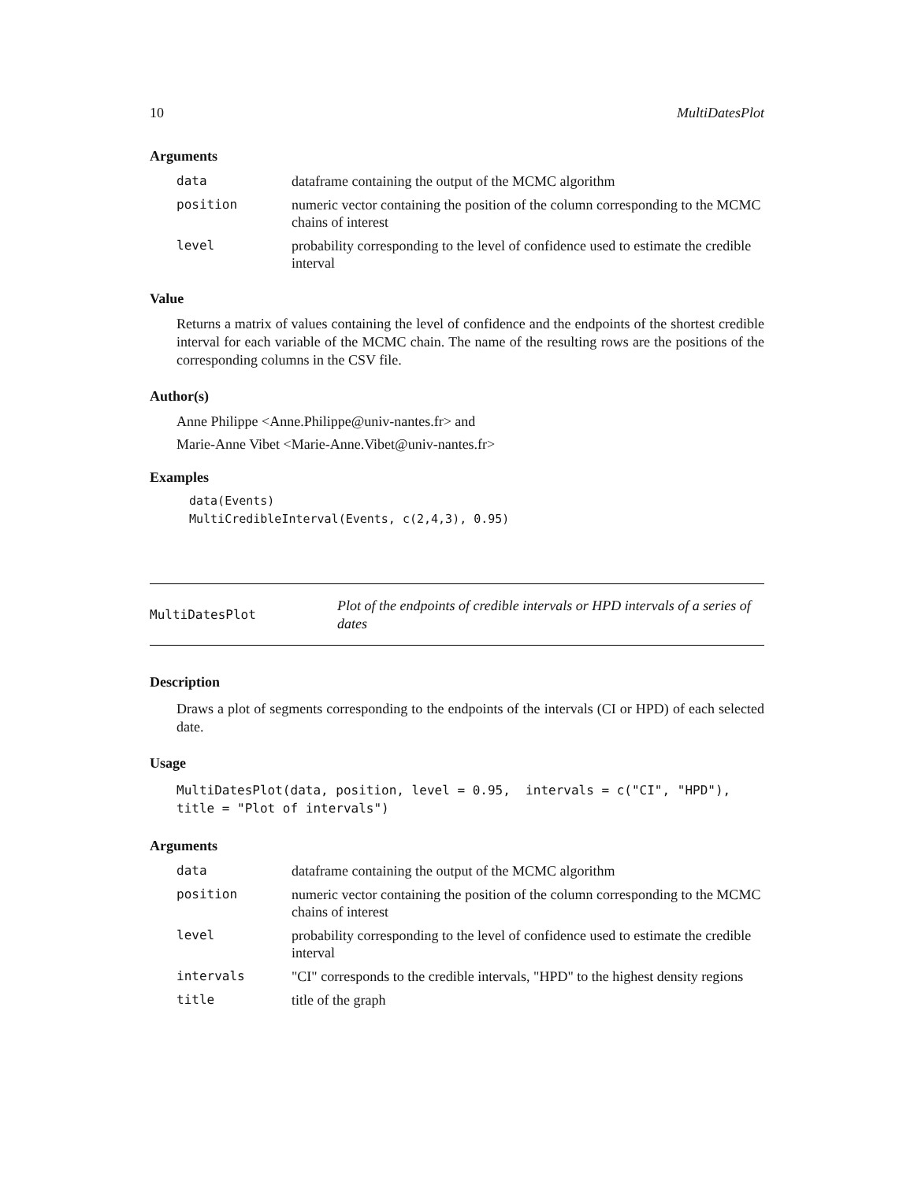10 MultiDatesPlot
Arguments
| data | dataframe containing the output of the MCMC algorithm |
| position | numeric vector containing the position of the column corresponding to the MCMC chains of interest |
| level | probability corresponding to the level of confidence used to estimate the credible interval |
Value
Returns a matrix of values containing the level of confidence and the endpoints of the shortest credible interval for each variable of the MCMC chain. The name of the resulting rows are the positions of the corresponding columns in the CSV file.
Author(s)
Anne Philippe <Anne.Philippe@univ-nantes.fr> and
Marie-Anne Vibet <Marie-Anne.Vibet@univ-nantes.fr>
Examples
data(Events)
MultiCredibleInterval(Events, c(2,4,3), 0.95)
MultiDatesPlot Plot of the endpoints of credible intervals or HPD intervals of a series of dates
Description
Draws a plot of segments corresponding to the endpoints of the intervals (CI or HPD) of each selected date.
Usage
MultiDatesPlot(data, position, level = 0.95,  intervals = c("CI", "HPD"),
title = "Plot of intervals")
Arguments
| data | dataframe containing the output of the MCMC algorithm |
| position | numeric vector containing the position of the column corresponding to the MCMC chains of interest |
| level | probability corresponding to the level of confidence used to estimate the credible interval |
| intervals | "CI" corresponds to the credible intervals, "HPD" to the highest density regions |
| title | title of the graph |